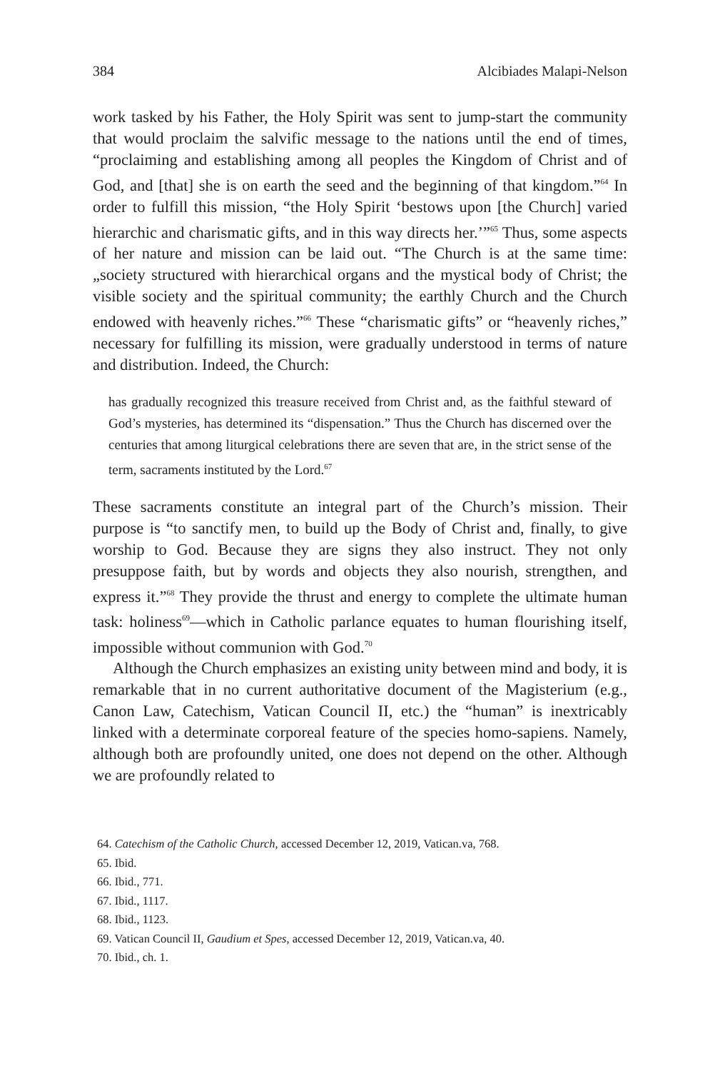384 Alcibiades Malapi-Nelson
work tasked by his Father, the Holy Spirit was sent to jump-start the community that would proclaim the salvific message to the nations until the end of times, “proclaiming and establishing among all peoples the Kingdom of Christ and of God, and [that] she is on earth the seed and the beginning of that kingdom.”<sup>64</sup> In order to fulfill this mission, “the Holy Spirit ‘bestows upon [the Church] varied hierarchic and charismatic gifts, and in this way directs her.’”<sup>65</sup> Thus, some aspects of her nature and mission can be laid out. “The Church is at the same time: „society structured with hierarchical organs and the mystical body of Christ; the visible society and the spiritual community; the earthly Church and the Church endowed with heavenly riches.”<sup>66</sup> These “charismatic gifts” or “heavenly riches,” necessary for fulfilling its mission, were gradually understood in terms of nature and distribution. Indeed, the Church:
has gradually recognized this treasure received from Christ and, as the faithful steward of God’s mysteries, has determined its “dispensation.” Thus the Church has discerned over the centuries that among liturgical celebrations there are seven that are, in the strict sense of the term, sacraments instituted by the Lord.<sup>67</sup>
These sacraments constitute an integral part of the Church’s mission. Their purpose is “to sanctify men, to build up the Body of Christ and, finally, to give worship to God. Because they are signs they also instruct. They not only presuppose faith, but by words and objects they also nourish, strengthen, and express it.”<sup>68</sup> They provide the thrust and energy to complete the ultimate human task: holiness<sup>69</sup>—which in Catholic parlance equates to human flourishing itself, impossible without communion with God.<sup>70</sup>
Although the Church emphasizes an existing unity between mind and body, it is remarkable that in no current authoritative document of the Magisterium (e.g., Canon Law, Catechism, Vatican Council II, etc.) the “human” is inextricably linked with a determinate corporeal feature of the species homo-sapiens. Namely, although both are profoundly united, one does not depend on the other. Although we are profoundly related to
64. Catechism of the Catholic Church, accessed December 12, 2019, Vatican.va, 768.
65. Ibid.
66. Ibid., 771.
67. Ibid., 1117.
68. Ibid., 1123.
69. Vatican Council II, Gaudium et Spes, accessed December 12, 2019, Vatican.va, 40.
70. Ibid., ch. 1.